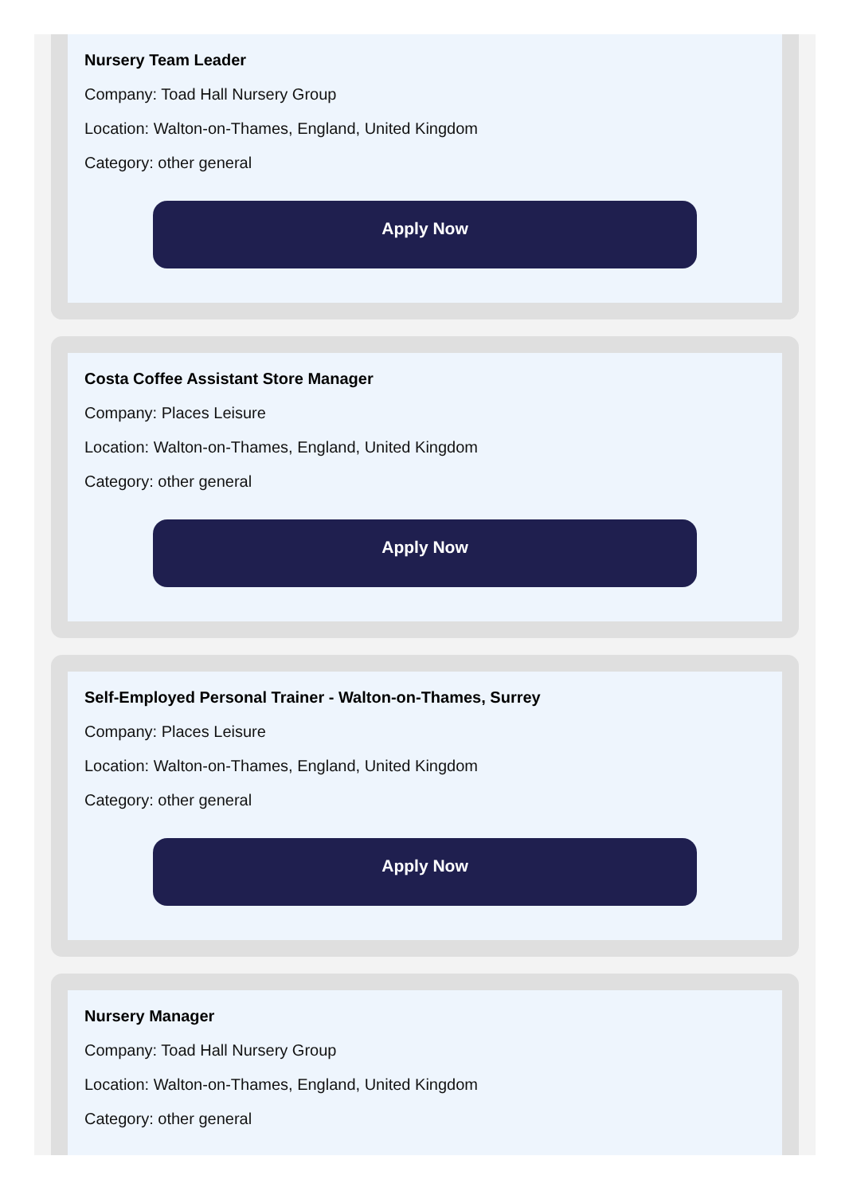Nursery Team Leader
Company: Toad Hall Nursery Group
Location: Walton-on-Thames, England, United Kingdom
Category: other general
Apply Now
Costa Coffee Assistant Store Manager
Company: Places Leisure
Location: Walton-on-Thames, England, United Kingdom
Category: other general
Apply Now
Self-Employed Personal Trainer - Walton-on-Thames, Surrey
Company: Places Leisure
Location: Walton-on-Thames, England, United Kingdom
Category: other general
Apply Now
Nursery Manager
Company: Toad Hall Nursery Group
Location: Walton-on-Thames, England, United Kingdom
Category: other general